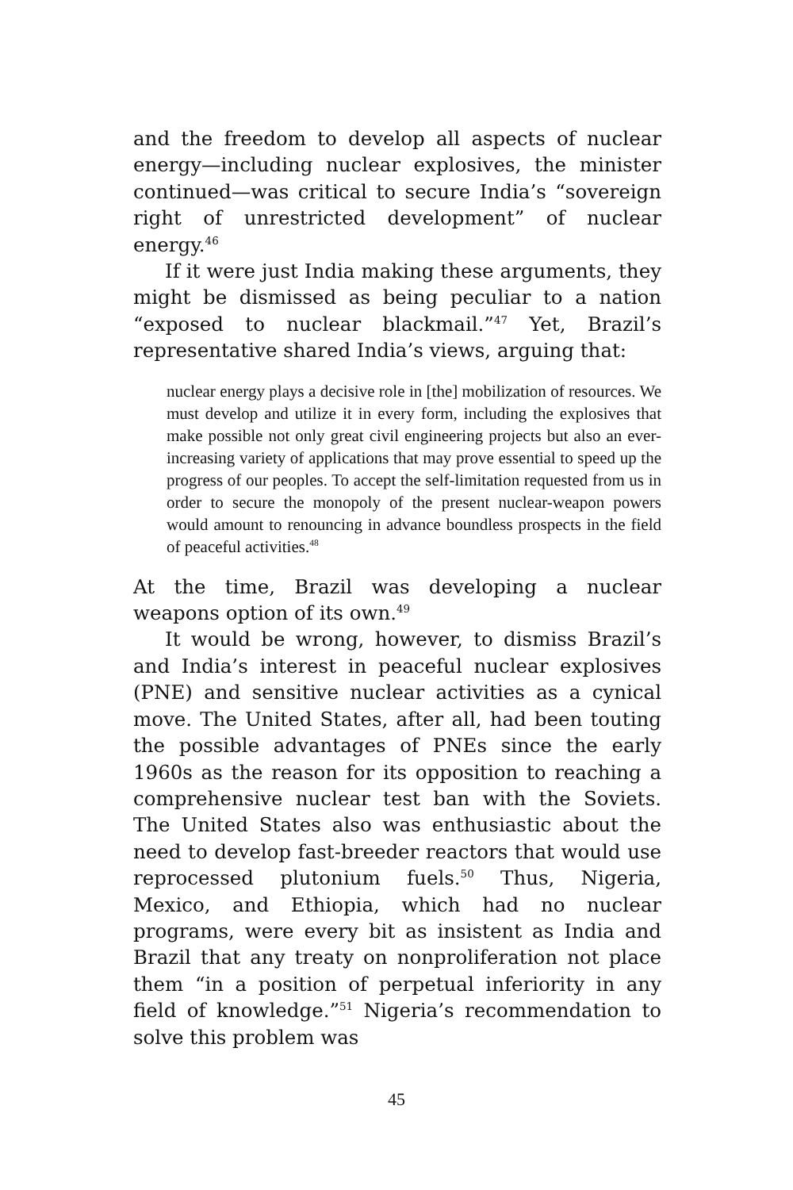and the freedom to develop all aspects of nuclear energy—including nuclear explosives, the minister continued—was critical to secure India’s “sovereign right of unrestricted development” of nuclear energy.<sup>46</sup>
If it were just India making these arguments, they might be dismissed as being peculiar to a nation “exposed to nuclear blackmail.”<sup>47</sup> Yet, Brazil’s representative shared India’s views, arguing that:
nuclear energy plays a decisive role in [the] mobilization of resources. We must develop and utilize it in every form, including the explosives that make possible not only great civil engineering projects but also an ever-increasing variety of applications that may prove essential to speed up the progress of our peoples. To accept the self-limitation requested from us in order to secure the monopoly of the present nuclear-weapon powers would amount to renouncing in advance boundless prospects in the field of peaceful activities.<sup>48</sup>
At the time, Brazil was developing a nuclear weapons option of its own.<sup>49</sup>
It would be wrong, however, to dismiss Brazil’s and India’s interest in peaceful nuclear explosives (PNE) and sensitive nuclear activities as a cynical move. The United States, after all, had been touting the possible advantages of PNEs since the early 1960s as the reason for its opposition to reaching a comprehensive nuclear test ban with the Soviets. The United States also was enthusiastic about the need to develop fast-breeder reactors that would use reprocessed plutonium fuels.<sup>50</sup> Thus, Nigeria, Mexico, and Ethiopia, which had no nuclear programs, were every bit as insistent as India and Brazil that any treaty on nonproliferation not place them “in a position of perpetual inferiority in any field of knowledge.”<sup>51</sup> Nigeria’s recommendation to solve this problem was
45